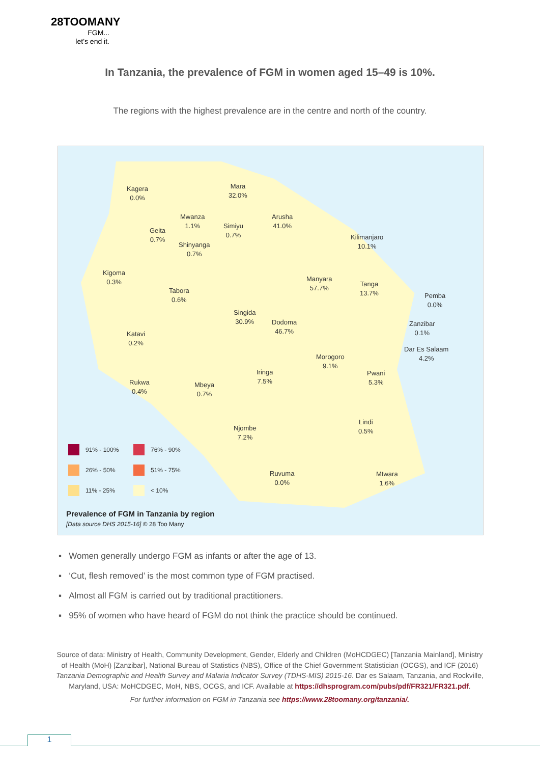28TOOMANY
FGM...
let’s end it.
In Tanzania, the prevalence of FGM in women aged 15–49 is 10%.
The regions with the highest prevalence are in the centre and north of the country.
Kagera
0.0%
Mara
32.0%
Mwanza
1.1%
Arusha
41.0%
Geita
0.7%
Simiyu
0.7%
Kilimanjaro
10.1%
Shinyanga
0.7%
Kigoma
0.3%
Manyara
57.7%
Tanga
13.7%
Pemba
0.0%
Tabora
0.6%
Singida
30.9%
Dodoma
46.7%
Zanzibar
0.1%
Katavi
0.2%
Dar Es Salaam
4.2%
Morogoro
9.1%
Iringa
7.5%
Pwani
5.3%
Rukwa
0.4%
Mbeya
0.7%
Lindi
0.5%
Njombe
7.2%
Ruvuma
0.0%
Mtwara
1.6%
91% - 100% 76% - 90%
26% - 50% 51% - 75%
11% - 25% < 10%
Prevalence of FGM in Tanzania by region
[Data source DHS 2015-16] © 28 Too Many
▪ Women generally undergo FGM as infants or after the age of 13.
▪ ‘Cut, flesh removed’ is the most common type of FGM practised.
▪ Almost all FGM is carried out by traditional practitioners.
▪ 95% of women who have heard of FGM do not think the practice should be continued.
Source of data: Ministry of Health, Community Development, Gender, Elderly and Children (MoHCDGEC) [Tanzania Mainland], Ministry of Health (MoH) [Zanzibar], National Bureau of Statistics (NBS), Office of the Chief Government Statistician (OCGS), and ICF (2016) Tanzania Demographic and Health Survey and Malaria Indicator Survey (TDHS-MIS) 2015-16. Dar es Salaam, Tanzania, and Rockville, Maryland, USA: MoHCDGEC, MoH, NBS, OCGS, and ICF. Available at https://dhsprogram.com/pubs/pdf/FR321/FR321.pdf.
For further information on FGM in Tanzania see https://www.28toomany.org/tanzania/.
1